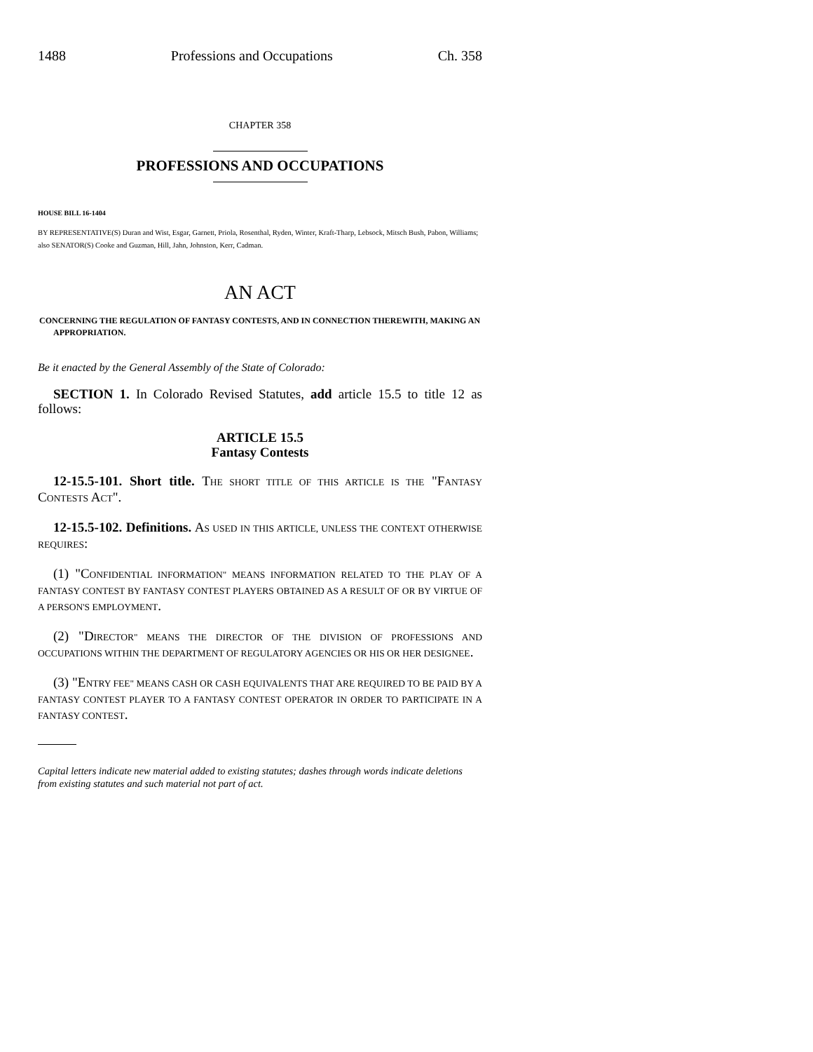1488 Professions and Occupations Ch. 358
CHAPTER 358
PROFESSIONS AND OCCUPATIONS
HOUSE BILL 16-1404
BY REPRESENTATIVE(S) Duran and Wist, Esgar, Garnett, Priola, Rosenthal, Ryden, Winter, Kraft-Tharp, Lebsock, Mitsch Bush, Pabon, Williams;
also SENATOR(S) Cooke and Guzman, Hill, Jahn, Johnston, Kerr, Cadman.
AN ACT
CONCERNING THE REGULATION OF FANTASY CONTESTS, AND IN CONNECTION THEREWITH, MAKING AN APPROPRIATION.
Be it enacted by the General Assembly of the State of Colorado:
SECTION 1. In Colorado Revised Statutes, add article 15.5 to title 12 as follows:
ARTICLE 15.5
Fantasy Contests
12-15.5-101. Short title. THE SHORT TITLE OF THIS ARTICLE IS THE "FANTASY CONTESTS ACT".
12-15.5-102. Definitions. AS USED IN THIS ARTICLE, UNLESS THE CONTEXT OTHERWISE REQUIRES:
(1) "CONFIDENTIAL INFORMATION" MEANS INFORMATION RELATED TO THE PLAY OF A FANTASY CONTEST BY FANTASY CONTEST PLAYERS OBTAINED AS A RESULT OF OR BY VIRTUE OF A PERSON'S EMPLOYMENT.
(2) "DIRECTOR" MEANS THE DIRECTOR OF THE DIVISION OF PROFESSIONS AND OCCUPATIONS WITHIN THE DEPARTMENT OF REGULATORY AGENCIES OR HIS OR HER DESIGNEE.
(3) "ENTRY FEE" MEANS CASH OR CASH EQUIVALENTS THAT ARE REQUIRED TO BE PAID BY A FANTASY CONTEST PLAYER TO A FANTASY CONTEST OPERATOR IN ORDER TO PARTICIPATE IN A FANTASY CONTEST.
Capital letters indicate new material added to existing statutes; dashes through words indicate deletions from existing statutes and such material not part of act.